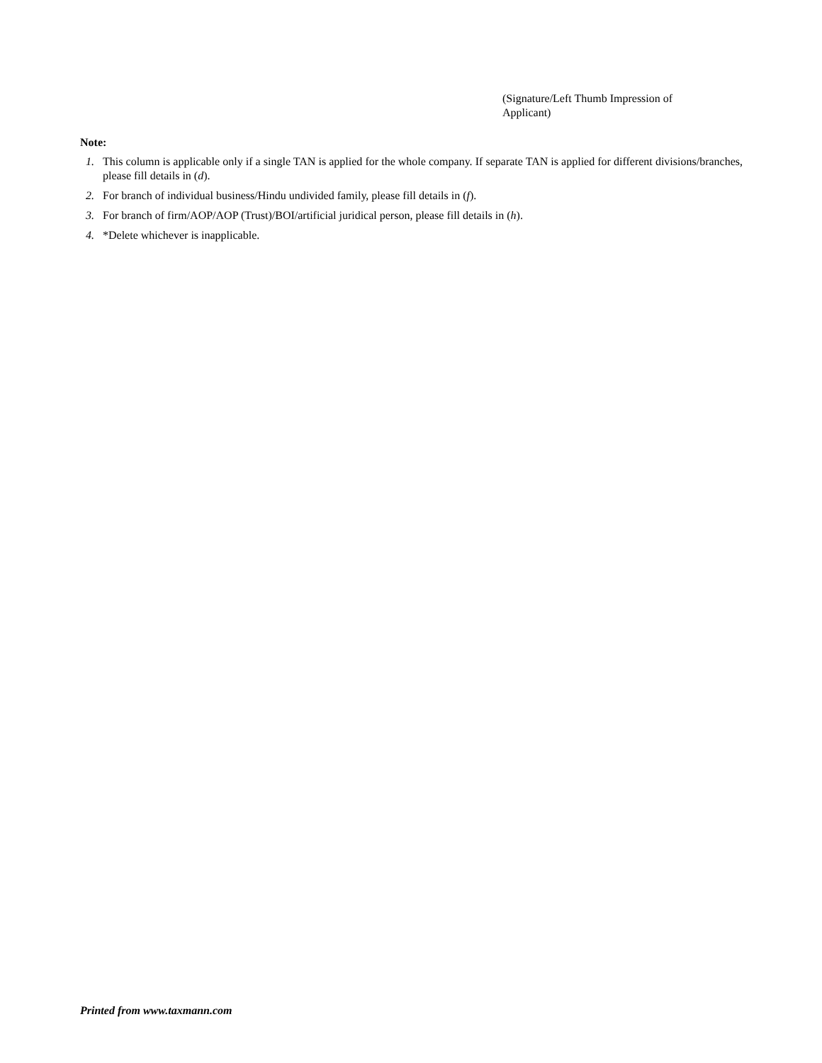(Signature/Left Thumb Impression of Applicant)
Note:
1. This column is applicable only if a single TAN is applied for the whole company. If separate TAN is applied for different divisions/branches, please fill details in (d).
2. For branch of individual business/Hindu undivided family, please fill details in (f).
3. For branch of firm/AOP/AOP (Trust)/BOI/artificial juridical person, please fill details in (h).
4. *Delete whichever is inapplicable.
Printed from www.taxmann.com